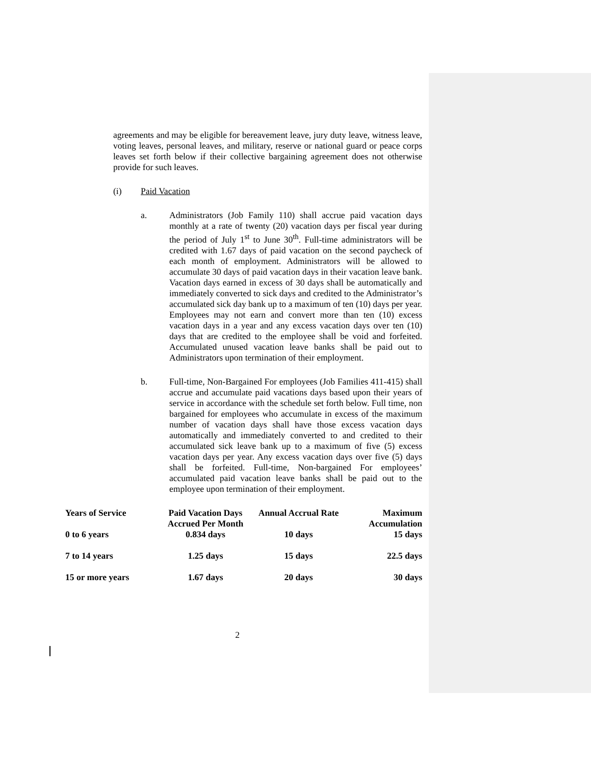agreements and may be eligible for bereavement leave, jury duty leave, witness leave, voting leaves, personal leaves, and military, reserve or national guard or peace corps leaves set forth below if their collective bargaining agreement does not otherwise provide for such leaves.
(i) Paid Vacation
a. Administrators (Job Family 110) shall accrue paid vacation days monthly at a rate of twenty (20) vacation days per fiscal year during the period of July 1<sup>st</sup> to June 30<sup>th</sup>. Full-time administrators will be credited with 1.67 days of paid vacation on the second paycheck of each month of employment. Administrators will be allowed to accumulate 30 days of paid vacation days in their vacation leave bank. Vacation days earned in excess of 30 days shall be automatically and immediately converted to sick days and credited to the Administrator’s accumulated sick day bank up to a maximum of ten (10) days per year. Employees may not earn and convert more than ten (10) excess vacation days in a year and any excess vacation days over ten (10) days that are credited to the employee shall be void and forfeited. Accumulated unused vacation leave banks shall be paid out to Administrators upon termination of their employment.
b. Full-time, Non-Bargained For employees (Job Families 411-415) shall accrue and accumulate paid vacations days based upon their years of service in accordance with the schedule set forth below. Full time, non bargained for employees who accumulate in excess of the maximum number of vacation days shall have those excess vacation days automatically and immediately converted to and credited to their accumulated sick leave bank up to a maximum of five (5) excess vacation days per year. Any excess vacation days over five (5) days shall be forfeited. Full-time, Non-bargained For employees’ accumulated paid vacation leave banks shall be paid out to the employee upon termination of their employment.
| Years of Service | Paid Vacation Days Accrued Per Month | Annual Accrual Rate | Maximum Accumulation |
| --- | --- | --- | --- |
| 0 to 6 years | 0.834 days | 10 days | 15 days |
| 7 to 14 years | 1.25 days | 15 days | 22.5 days |
| 15 or more years | 1.67 days | 20 days | 30 days |
2